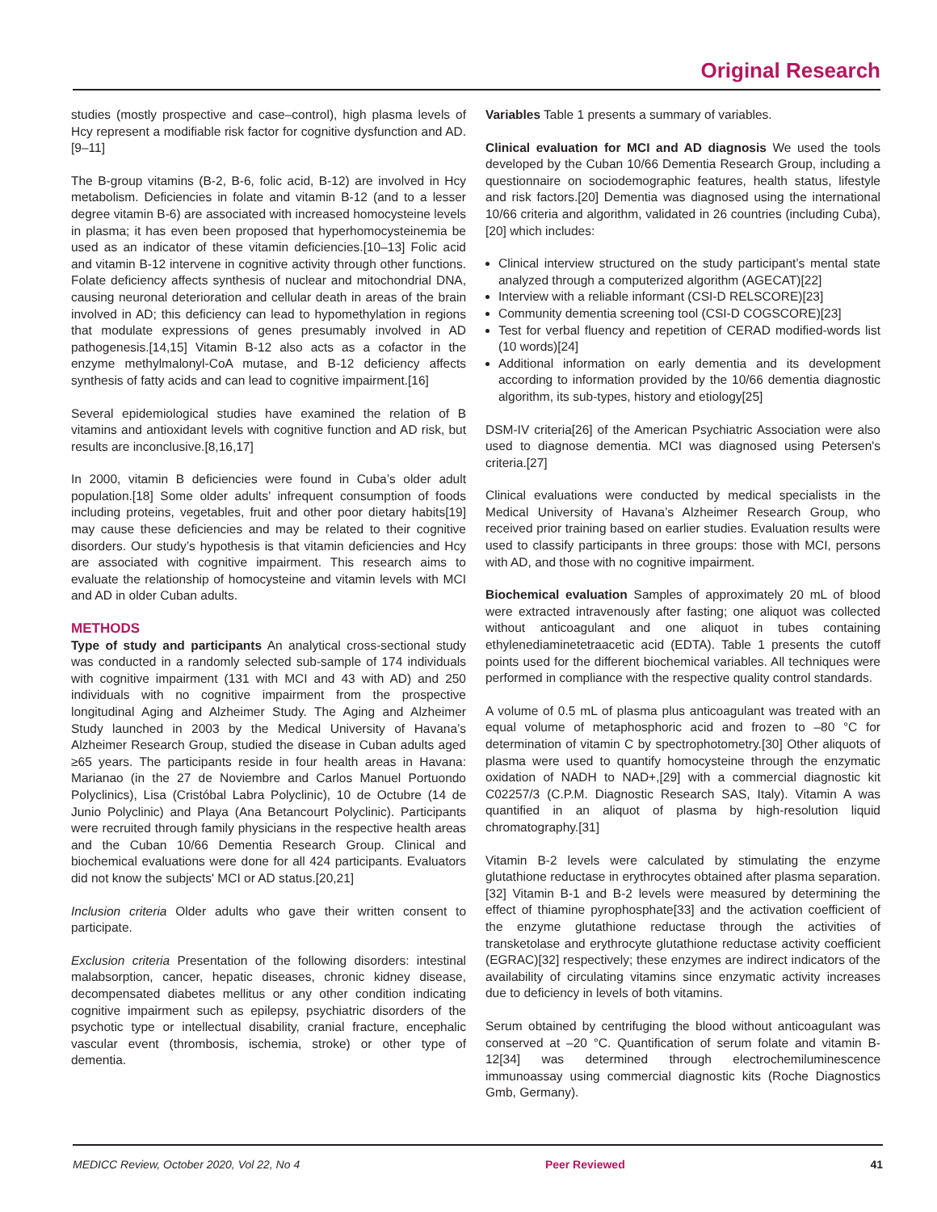Original Research
studies (mostly prospective and case–control), high plasma levels of Hcy represent a modifiable risk factor for cognitive dysfunction and AD.[9–11]
The B-group vitamins (B-2, B-6, folic acid, B-12) are involved in Hcy metabolism. Deficiencies in folate and vitamin B-12 (and to a lesser degree vitamin B-6) are associated with increased homocysteine levels in plasma; it has even been proposed that hyperhomocysteinemia be used as an indicator of these vitamin deficiencies.[10–13] Folic acid and vitamin B-12 intervene in cognitive activity through other functions. Folate deficiency affects synthesis of nuclear and mitochondrial DNA, causing neuronal deterioration and cellular death in areas of the brain involved in AD; this deficiency can lead to hypomethylation in regions that modulate expressions of genes presumably involved in AD pathogenesis.[14,15] Vitamin B-12 also acts as a cofactor in the enzyme methylmalonyl-CoA mutase, and B-12 deficiency affects synthesis of fatty acids and can lead to cognitive impairment.[16]
Several epidemiological studies have examined the relation of B vitamins and antioxidant levels with cognitive function and AD risk, but results are inconclusive.[8,16,17]
In 2000, vitamin B deficiencies were found in Cuba’s older adult population.[18] Some older adults’ infrequent consumption of foods including proteins, vegetables, fruit and other poor dietary habits[19] may cause these deficiencies and may be related to their cognitive disorders. Our study’s hypothesis is that vitamin deficiencies and Hcy are associated with cognitive impairment. This research aims to evaluate the relationship of homocysteine and vitamin levels with MCI and AD in older Cuban adults.
METHODS
Type of study and participants An analytical cross-sectional study was conducted in a randomly selected sub-sample of 174 individuals with cognitive impairment (131 with MCI and 43 with AD) and 250 individuals with no cognitive impairment from the prospective longitudinal Aging and Alzheimer Study. The Aging and Alzheimer Study launched in 2003 by the Medical University of Havana’s Alzheimer Research Group, studied the disease in Cuban adults aged ≥65 years. The participants reside in four health areas in Havana: Marianao (in the 27 de Noviembre and Carlos Manuel Portuondo Polyclinics), Lisa (Cristóbal Labra Polyclinic), 10 de Octubre (14 de Junio Polyclinic) and Playa (Ana Betancourt Polyclinic). Participants were recruited through family physicians in the respective health areas and the Cuban 10/66 Dementia Research Group. Clinical and biochemical evaluations were done for all 424 participants. Evaluators did not know the subjects' MCI or AD status.[20,21]
Inclusion criteria Older adults who gave their written consent to participate.
Exclusion criteria Presentation of the following disorders: intestinal malabsorption, cancer, hepatic diseases, chronic kidney disease, decompensated diabetes mellitus or any other condition indicating cognitive impairment such as epilepsy, psychiatric disorders of the psychotic type or intellectual disability, cranial fracture, encephalic vascular event (thrombosis, ischemia, stroke) or other type of dementia.
Variables Table 1 presents a summary of variables.
Clinical evaluation for MCI and AD diagnosis We used the tools developed by the Cuban 10/66 Dementia Research Group, including a questionnaire on sociodemographic features, health status, lifestyle and risk factors.[20] Dementia was diagnosed using the international 10/66 criteria and algorithm, validated in 26 countries (including Cuba),[20] which includes:
Clinical interview structured on the study participant’s mental state analyzed through a computerized algorithm (AGECAT)[22]
Interview with a reliable informant (CSI-D RELSCORE)[23]
Community dementia screening tool (CSI-D COGSCORE)[23]
Test for verbal fluency and repetition of CERAD modified-words list (10 words)[24]
Additional information on early dementia and its development according to information provided by the 10/66 dementia diagnostic algorithm, its sub-types, history and etiology[25]
DSM-IV criteria[26] of the American Psychiatric Association were also used to diagnose dementia. MCI was diagnosed using Petersen's criteria.[27]
Clinical evaluations were conducted by medical specialists in the Medical University of Havana’s Alzheimer Research Group, who received prior training based on earlier studies. Evaluation results were used to classify participants in three groups: those with MCI, persons with AD, and those with no cognitive impairment.
Biochemical evaluation Samples of approximately 20 mL of blood were extracted intravenously after fasting; one aliquot was collected without anticoagulant and one aliquot in tubes containing ethylenediaminetetraacetic acid (EDTA). Table 1 presents the cutoff points used for the different biochemical variables. All techniques were performed in compliance with the respective quality control standards.
A volume of 0.5 mL of plasma plus anticoagulant was treated with an equal volume of metaphosphoric acid and frozen to –80 °C for determination of vitamin C by spectrophotometry.[30] Other aliquots of plasma were used to quantify homocysteine through the enzymatic oxidation of NADH to NAD+,[29] with a commercial diagnostic kit C02257/3 (C.P.M. Diagnostic Research SAS, Italy). Vitamin A was quantified in an aliquot of plasma by high-resolution liquid chromatography.[31]
Vitamin B-2 levels were calculated by stimulating the enzyme glutathione reductase in erythrocytes obtained after plasma separation.[32] Vitamin B-1 and B-2 levels were measured by determining the effect of thiamine pyrophosphate[33] and the activation coefficient of the enzyme glutathione reductase through the activities of transketolase and erythrocyte glutathione reductase activity coefficient (EGRAC)[32] respectively; these enzymes are indirect indicators of the availability of circulating vitamins since enzymatic activity increases due to deficiency in levels of both vitamins.
Serum obtained by centrifuging the blood without anticoagulant was conserved at –20 °C. Quantification of serum folate and vitamin B-12[34] was determined through electrochemiluminescence immunoassay using commercial diagnostic kits (Roche Diagnostics Gmb, Germany).
MEDICC Review, October 2020, Vol 22, No 4 Peer Reviewed 41